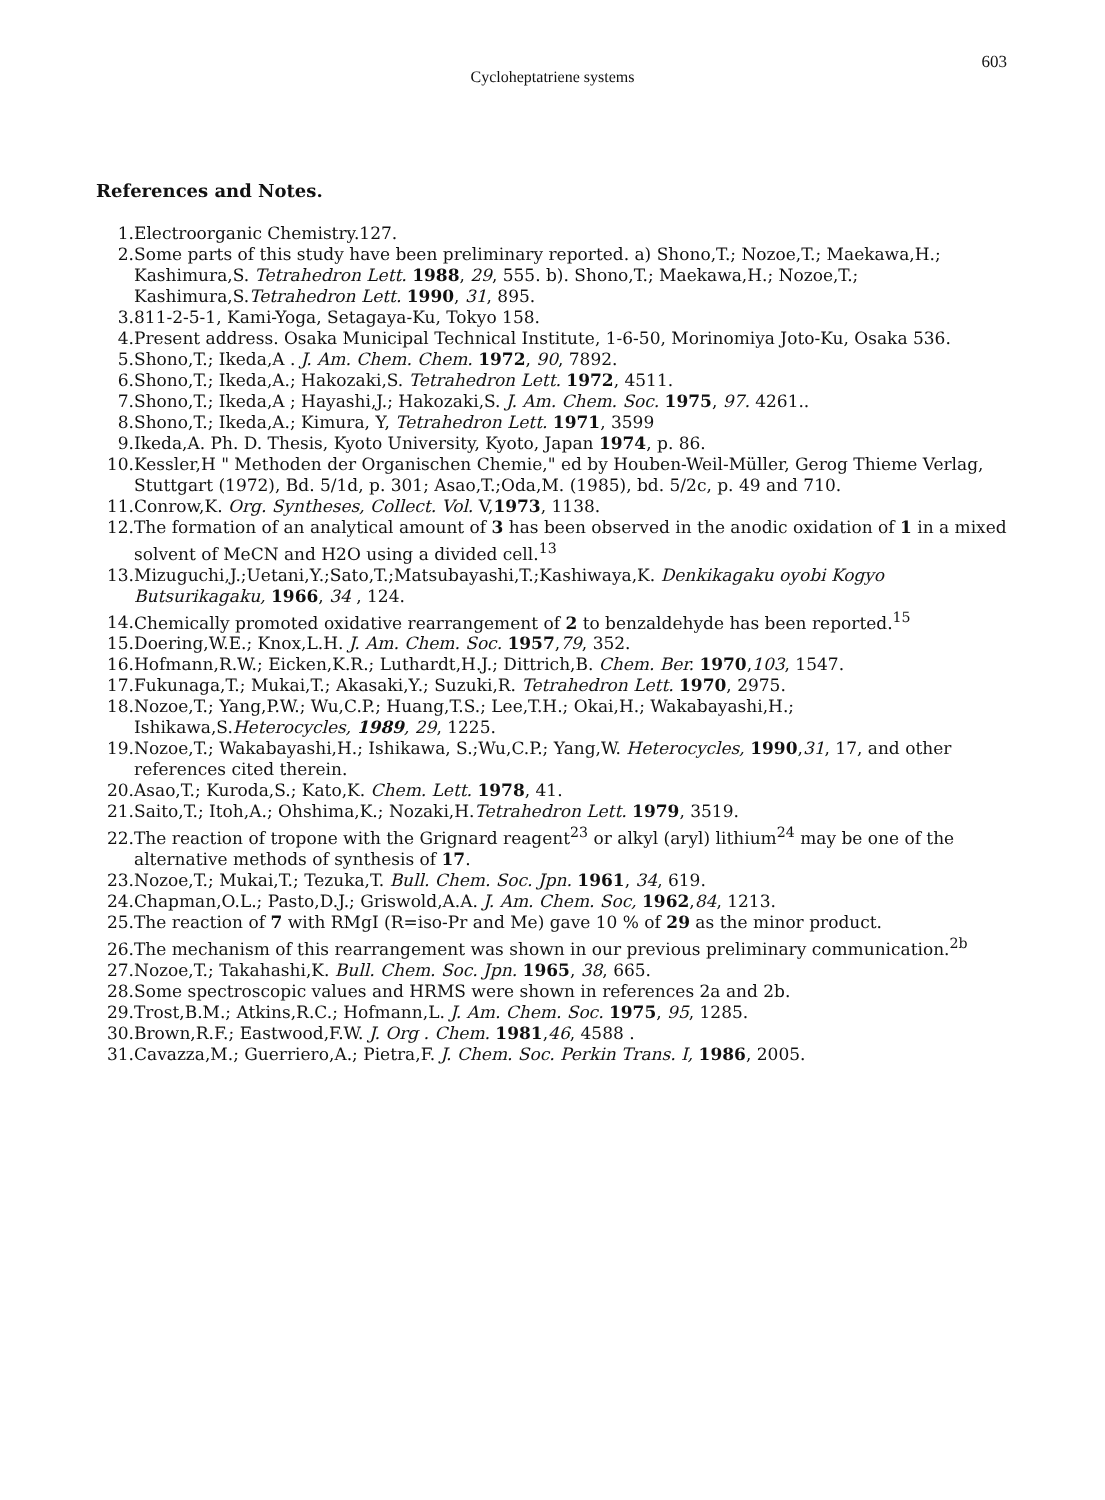Cycloheptatriene systems
603
References and Notes.
1. Electroorganic Chemistry.127.
2. Some parts of this study have been preliminary reported. a) Shono,T.; Nozoe,T.; Maekawa,H.; Kashimura,S. Tetrahedron Lett. 1988, 29, 555. b). Shono,T.; Maekawa,H.; Nozoe,T.; Kashimura,S.Tetrahedron Lett. 1990, 31, 895.
3. 811-2-5-1, Kami-Yoga, Setagaya-Ku, Tokyo 158.
4. Present address. Osaka Municipal Technical Institute, 1-6-50, Morinomiya Joto-Ku, Osaka 536.
5. Shono,T.; Ikeda,A . J. Am. Chem. Chem. 1972, 90, 7892.
6. Shono,T.; Ikeda,A.; Hakozaki,S. Tetrahedron Lett. 1972, 4511.
7. Shono,T.; Ikeda,A ; Hayashi,J.; Hakozaki,S. J. Am. Chem. Soc. 1975, 97. 4261..
8. Shono,T.; Ikeda,A.; Kimura, Y, Tetrahedron Lett. 1971, 3599
9. Ikeda,A. Ph. D. Thesis, Kyoto University, Kyoto, Japan 1974, p. 86.
10. Kessler,H " Methoden der Organischen Chemie," ed by Houben-Weil-Müller, Gerog Thieme Verlag, Stuttgart (1972), Bd. 5/1d, p. 301; Asao,T.;Oda,M. (1985), bd. 5/2c, p. 49 and 710.
11. Conrow,K. Org. Syntheses, Collect. Vol. V,1973, 1138.
12. The formation of an analytical amount of 3 has been observed in the anodic oxidation of 1 in a mixed solvent of MeCN and H2O using a divided cell.<sup>13</sup>
13. Mizuguchi,J.;Uetani,Y.;Sato,T.;Matsubayashi,T.;Kashiwaya,K. Denkikagaku oyobi Kogyo Butsurikagaku, 1966, 34 , 124.
14. Chemically promoted oxidative rearrangement of 2 to benzaldehyde has been reported.<sup>15</sup>
15. Doering,W.E.; Knox,L.H. J. Am. Chem. Soc. 1957,79, 352.
16. Hofmann,R.W.; Eicken,K.R.; Luthardt,H.J.; Dittrich,B. Chem. Ber. 1970,103, 1547.
17. Fukunaga,T.; Mukai,T.; Akasaki,Y.; Suzuki,R. Tetrahedron Lett. 1970, 2975.
18. Nozoe,T.; Yang,P.W.; Wu,C.P.; Huang,T.S.; Lee,T.H.; Okai,H.; Wakabayashi,H.; Ishikawa,S.Heterocycles, 1989, 29, 1225.
19. Nozoe,T.; Wakabayashi,H.; Ishikawa, S.;Wu,C.P.; Yang,W. Heterocycles, 1990,31, 17, and other references cited therein.
20. Asao,T.; Kuroda,S.; Kato,K. Chem. Lett. 1978, 41.
21. Saito,T.; Itoh,A.; Ohshima,K.; Nozaki,H.Tetrahedron Lett. 1979, 3519.
22. The reaction of tropone with the Grignard reagent<sup>23</sup> or alkyl (aryl) lithium<sup>24</sup> may be one of the alternative methods of synthesis of 17.
23. Nozoe,T.; Mukai,T.; Tezuka,T. Bull. Chem. Soc. Jpn. 1961, 34, 619.
24. Chapman,O.L.; Pasto,D.J.; Griswold,A.A. J. Am. Chem. Soc, 1962,84, 1213.
25. The reaction of 7 with RMgI (R=iso-Pr and Me) gave 10 % of 29 as the minor product.
26. The mechanism of this rearrangement was shown in our previous preliminary communication.<sup>2b</sup>
27. Nozoe,T.; Takahashi,K. Bull. Chem. Soc. Jpn. 1965, 38, 665.
28. Some spectroscopic values and HRMS were shown in references 2a and 2b.
29. Trost,B.M.; Atkins,R.C.; Hofmann,L. J. Am. Chem. Soc. 1975, 95, 1285.
30. Brown,R.F.; Eastwood,F.W. J. Org . Chem. 1981,46, 4588 .
31. Cavazza,M.; Guerriero,A.; Pietra,F. J. Chem. Soc. Perkin Trans. I, 1986, 2005.